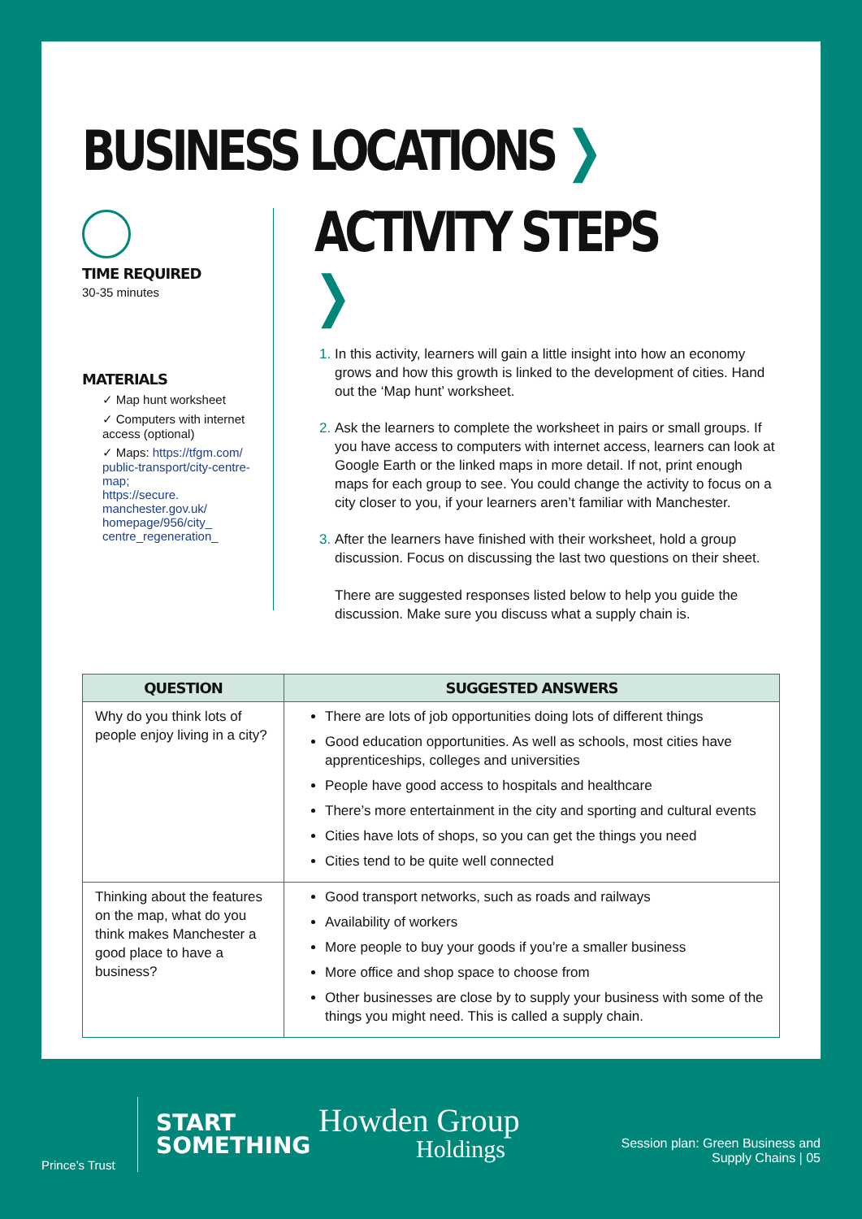BUSINESS LOCATIONS ❯
TIME REQUIRED
30-35 minutes
MATERIALS
✓ Map hunt worksheet
✓ Computers with internet access (optional)
✓ Maps: https://tfgm.com/ public-transport/city-centre-map;
https://secure. manchester.gov.uk/ homepage/956/city_ centre_regeneration_
ACTIVITY STEPS ❯
In this activity, learners will gain a little insight into how an economy grows and how this growth is linked to the development of cities. Hand out the ‘Map hunt’ worksheet.
Ask the learners to complete the worksheet in pairs or small groups. If you have access to computers with internet access, learners can look at Google Earth or the linked maps in more detail. If not, print enough maps for each group to see. You could change the activity to focus on a city closer to you, if your learners aren’t familiar with Manchester.
After the learners have finished with their worksheet, hold a group discussion. Focus on discussing the last two questions on their sheet.
There are suggested responses listed below to help you guide the discussion. Make sure you discuss what a supply chain is.
| QUESTION | SUGGESTED ANSWERS |
| --- | --- |
| Why do you think lots of people enjoy living in a city? | There are lots of job opportunities doing lots of different things Good education opportunities. As well as schools, most cities have apprenticeships, colleges and universities People have good access to hospitals and healthcare There’s more entertainment in the city and sporting and cultural events Cities have lots of shops, so you can get the things you need Cities tend to be quite well connected |
| Thinking about the features on the map, what do you think makes Manchester a good place to have a business? | Good transport networks, such as roads and railways Availability of workers More people to buy your goods if you’re a smaller business More office and shop space to choose from Other businesses are close by to supply your business with some of the things you might need. This is called a supply chain. |
Prince’s Trust
START
SOMETHING
Howden Group
Holdings
Session plan: Green Business and
Supply Chains | 05